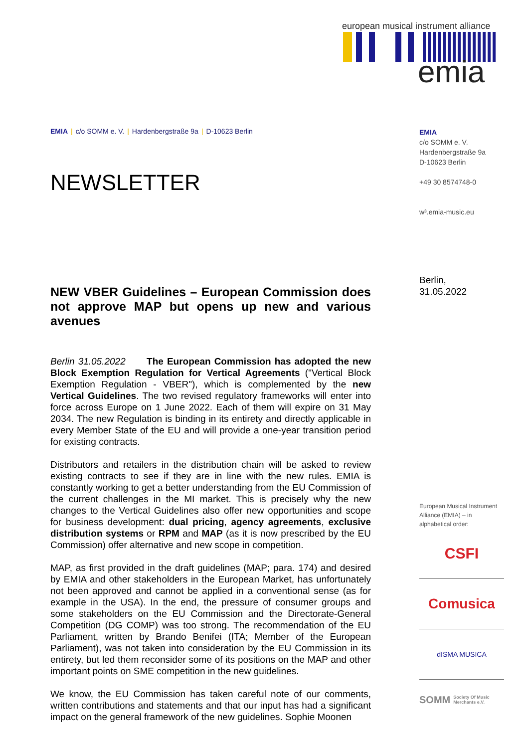european musical instrument alliance
emia
EMIA | c/o SOMM e. V. | Hardenbergstraße 9a | D-10623 Berlin
NEWSLETTER
NEW VBER Guidelines – European Commission does not approve MAP but opens up new and various avenues
Berlin 31.05.2022 The European Commission has adopted the new Block Exemption Regulation for Vertical Agreements ("Vertical Block Exemption Regulation - VBER"), which is complemented by the new Vertical Guidelines. The two revised regulatory frameworks will enter into force across Europe on 1 June 2022. Each of them will expire on 31 May 2034. The new Regulation is binding in its entirety and directly applicable in every Member State of the EU and will provide a one-year transition period for existing contracts.
Distributors and retailers in the distribution chain will be asked to review existing contracts to see if they are in line with the new rules. EMIA is constantly working to get a better understanding from the EU Commission of the current challenges in the MI market. This is precisely why the new changes to the Vertical Guidelines also offer new opportunities and scope for business development: dual pricing, agency agreements, exclusive distribution systems or RPM and MAP (as it is now prescribed by the EU Commission) offer alternative and new scope in competition.
MAP, as first provided in the draft guidelines (MAP; para. 174) and desired by EMIA and other stakeholders in the European Market, has unfortunately not been approved and cannot be applied in a conventional sense (as for example in the USA). In the end, the pressure of consumer groups and some stakeholders on the EU Commission and the Directorate-General Competition (DG COMP) was too strong. The recommendation of the EU Parliament, written by Brando Benifei (ITA; Member of the European Parliament), was not taken into consideration by the EU Commission in its entirety, but led them reconsider some of its positions on the MAP and other important points on SME competition in the new guidelines.
We know, the EU Commission has taken careful note of our comments, written contributions and statements and that our input has had a significant impact on the general framework of the new guidelines. Sophie Moonen
EMIA
c/o SOMM e. V.
Hardenbergstraße 9a
D-10623 Berlin
+49 30 8574748-0
w³.emia-music.eu
Berlin,
31.05.2022
European Musical Instrument Alliance (EMIA) – in alphabetical order:
CSFI
Comusica
dISMA MUSICA
SOMM Society Of Music Merchants e.V.